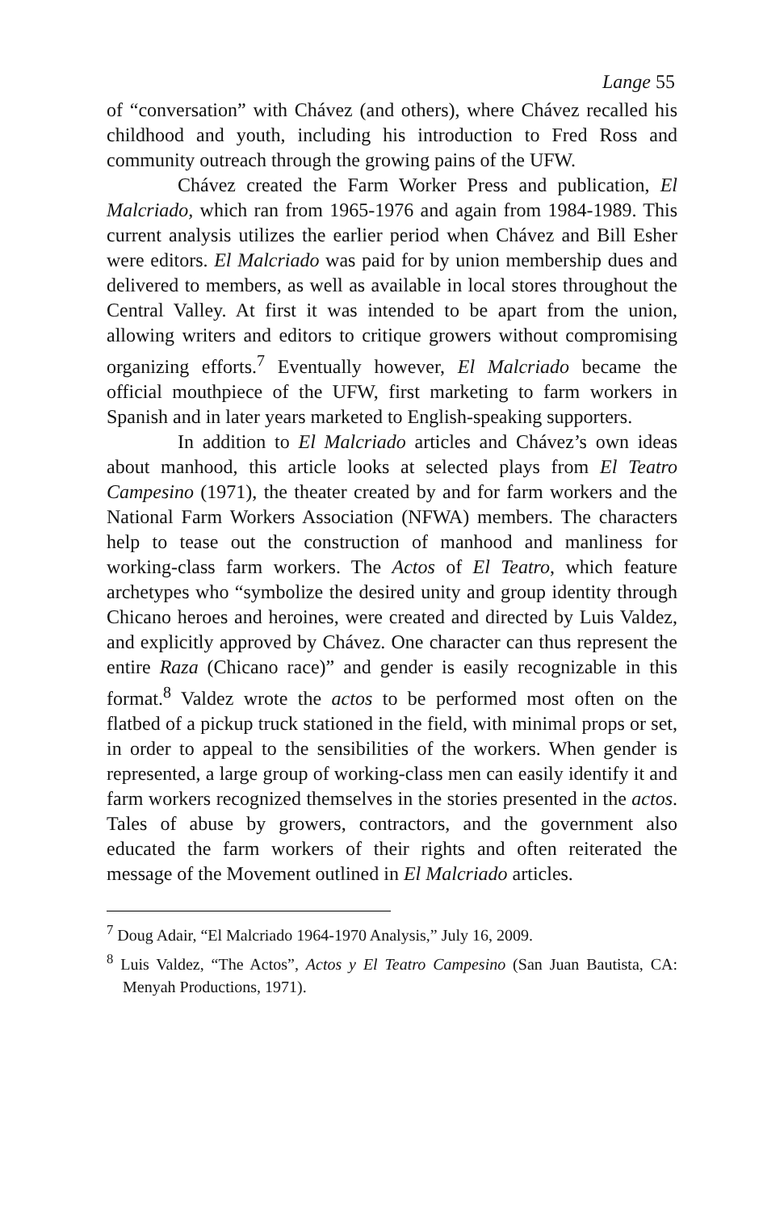Lange 55
of “conversation” with Chávez (and others), where Chávez recalled his childhood and youth, including his introduction to Fred Ross and community outreach through the growing pains of the UFW.
Chávez created the Farm Worker Press and publication, El Malcriado, which ran from 1965-1976 and again from 1984-1989. This current analysis utilizes the earlier period when Chávez and Bill Esher were editors. El Malcriado was paid for by union membership dues and delivered to members, as well as available in local stores throughout the Central Valley. At first it was intended to be apart from the union, allowing writers and editors to critique growers without compromising organizing efforts.<sup>7</sup> Eventually however, El Malcriado became the official mouthpiece of the UFW, first marketing to farm workers in Spanish and in later years marketed to English-speaking supporters.
In addition to El Malcriado articles and Chávez’s own ideas about manhood, this article looks at selected plays from El Teatro Campesino (1971), the theater created by and for farm workers and the National Farm Workers Association (NFWA) members. The characters help to tease out the construction of manhood and manliness for working-class farm workers. The Actos of El Teatro, which feature archetypes who “symbolize the desired unity and group identity through Chicano heroes and heroines, were created and directed by Luis Valdez, and explicitly approved by Chávez. One character can thus represent the entire Raza (Chicano race)” and gender is easily recognizable in this format.<sup>8</sup> Valdez wrote the actos to be performed most often on the flatbed of a pickup truck stationed in the field, with minimal props or set, in order to appeal to the sensibilities of the workers. When gender is represented, a large group of working-class men can easily identify it and farm workers recognized themselves in the stories presented in the actos. Tales of abuse by growers, contractors, and the government also educated the farm workers of their rights and often reiterated the message of the Movement outlined in El Malcriado articles.
<sup>7</sup> Doug Adair, “El Malcriado 1964-1970 Analysis,” July 16, 2009.
<sup>8</sup> Luis Valdez, “The Actos”, Actos y El Teatro Campesino (San Juan Bautista, CA: Menyah Productions, 1971).